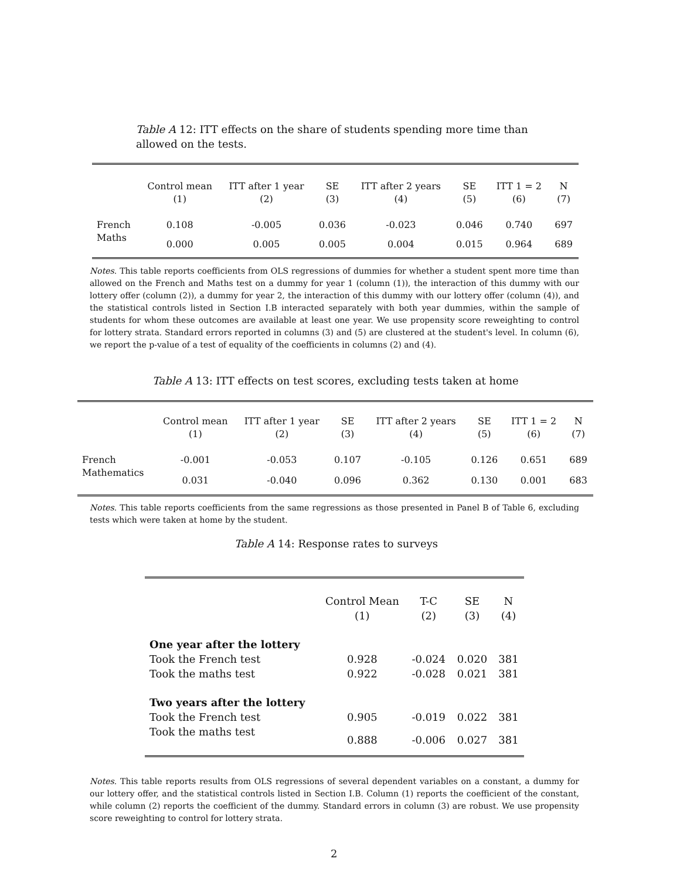Table A 12: ITT effects on the share of students spending more time than allowed on the tests.
| | Control mean (1) | ITT after 1 year (2) | SE (3) | ITT after 2 years (4) | SE (5) | ITT 1 = 2 (6) | N (7) |
| French | 0.108 | -0.005 | 0.036 | -0.023 | 0.046 | 0.740 | 697 |
| Maths | 0.000 | 0.005 | 0.005 | 0.004 | 0.015 | 0.964 | 689 |
Notes. This table reports coefficients from OLS regressions of dummies for whether a student spent more time than allowed on the French and Maths test on a dummy for year 1 (column (1)), the interaction of this dummy with our lottery offer (column (2)), a dummy for year 2, the interaction of this dummy with our lottery offer (column (4)), and the statistical controls listed in Section I.B interacted separately with both year dummies, within the sample of students for whom these outcomes are available at least one year. We use propensity score reweighting to control for lottery strata. Standard errors reported in columns (3) and (5) are clustered at the student's level. In column (6), we report the p-value of a test of equality of the coefficients in columns (2) and (4).
Table A 13: ITT effects on test scores, excluding tests taken at home
| | Control mean (1) | ITT after 1 year (2) | SE (3) | ITT after 2 years (4) | SE (5) | ITT 1 = 2 (6) | N (7) |
| French | -0.001 | -0.053 | 0.107 | -0.105 | 0.126 | 0.651 | 689 |
| Mathematics | 0.031 | -0.040 | 0.096 | 0.362 | 0.130 | 0.001 | 683 |
Notes. This table reports coefficients from the same regressions as those presented in Panel B of Table 6, excluding tests which were taken at home by the student.
Table A 14: Response rates to surveys
| | Control Mean (1) | T-C (2) | SE (3) | N (4) |
| One year after the lottery | | | | |
| Took the French test | 0.928 | -0.024 | 0.020 | 381 |
| Took the maths test | 0.922 | -0.028 | 0.021 | 381 |
| Two years after the lottery | | | | |
| Took the French test | 0.905 | -0.019 | 0.022 | 381 |
| Took the maths test | 0.888 | -0.006 | 0.027 | 381 |
Notes. This table reports results from OLS regressions of several dependent variables on a constant, a dummy for our lottery offer, and the statistical controls listed in Section I.B. Column (1) reports the coefficient of the constant, while column (2) reports the coefficient of the dummy. Standard errors in column (3) are robust. We use propensity score reweighting to control for lottery strata.
2